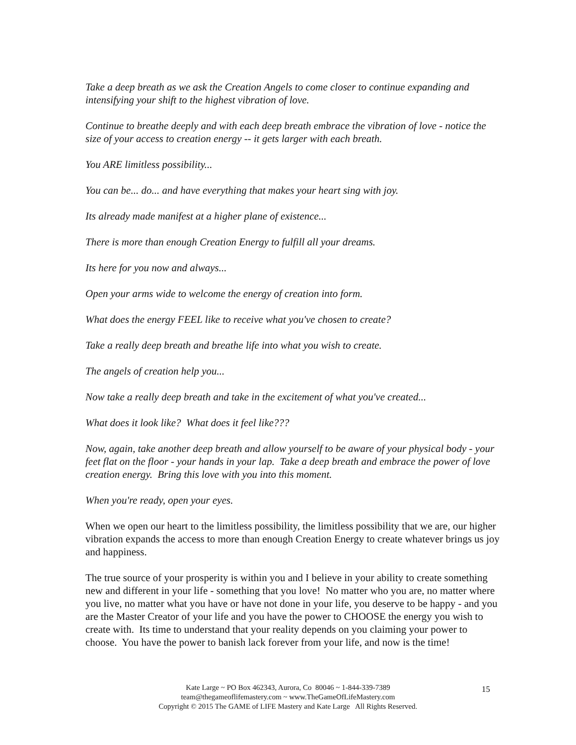Take a deep breath as we ask the Creation Angels to come closer to continue expanding and intensifying your shift to the highest vibration of love.
Continue to breathe deeply and with each deep breath embrace the vibration of love - notice the size of your access to creation energy -- it gets larger with each breath.
You ARE limitless possibility...
You can be... do... and have everything that makes your heart sing with joy.
Its already made manifest at a higher plane of existence...
There is more than enough Creation Energy to fulfill all your dreams.
Its here for you now and always...
Open your arms wide to welcome the energy of creation into form.
What does the energy FEEL like to receive what you've chosen to create?
Take a really deep breath and breathe life into what you wish to create.
The angels of creation help you...
Now take a really deep breath and take in the excitement of what you've created...
What does it look like? What does it feel like???
Now, again, take another deep breath and allow yourself to be aware of your physical body - your feet flat on the floor - your hands in your lap. Take a deep breath and embrace the power of love creation energy. Bring this love with you into this moment.
When you're ready, open your eyes.
When we open our heart to the limitless possibility, the limitless possibility that we are, our higher vibration expands the access to more than enough Creation Energy to create whatever brings us joy and happiness.
The true source of your prosperity is within you and I believe in your ability to create something new and different in your life - something that you love! No matter who you are, no matter where you live, no matter what you have or have not done in your life, you deserve to be happy - and you are the Master Creator of your life and you have the power to CHOOSE the energy you wish to create with. Its time to understand that your reality depends on you claiming your power to choose. You have the power to banish lack forever from your life, and now is the time!
Kate Large ~ PO Box 462343, Aurora, Co 80046 ~ 1-844-339-7389
team@thegameoflifemastery.com ~ www.TheGameOfLifeMastery.com
Copyright © 2015 The GAME of LIFE Mastery and Kate Large All Rights Reserved.
15